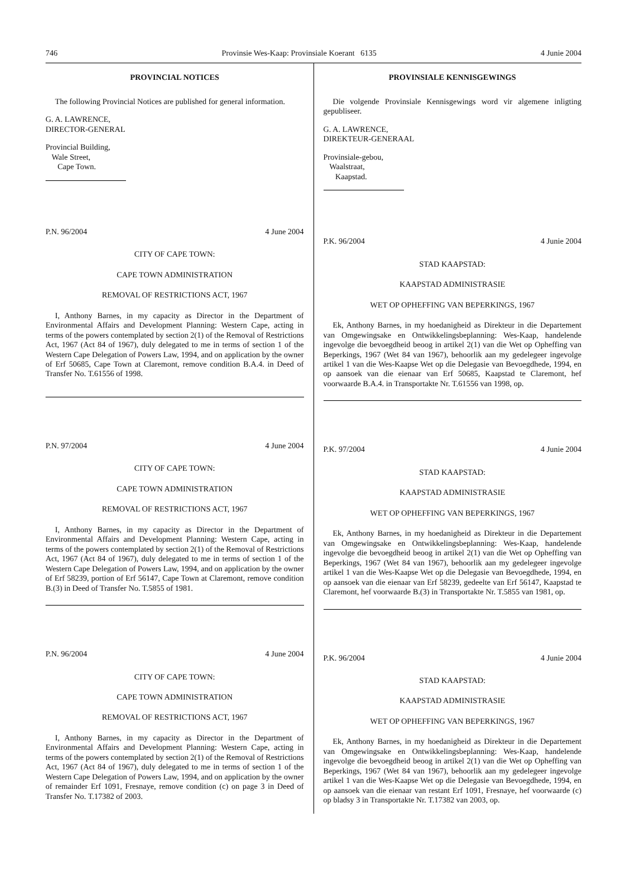746 Provinsie Wes-Kaap: Provinsiale Koerant 6135 4 Junie 2004
PROVINCIAL NOTICES
The following Provincial Notices are published for general information.
G. A. LAWRENCE,
DIRECTOR-GENERAL
Provincial Building,
Wale Street,
Cape Town.
P.N. 96/2004 4 June 2004
CITY OF CAPE TOWN:
CAPE TOWN ADMINISTRATION
REMOVAL OF RESTRICTIONS ACT, 1967
I, Anthony Barnes, in my capacity as Director in the Department of Environmental Affairs and Development Planning: Western Cape, acting in terms of the powers contemplated by section 2(1) of the Removal of Restrictions Act, 1967 (Act 84 of 1967), duly delegated to me in terms of section 1 of the Western Cape Delegation of Powers Law, 1994, and on application by the owner of Erf 50685, Cape Town at Claremont, remove condition B.A.4. in Deed of Transfer No. T.61556 of 1998.
P.N. 97/2004 4 June 2004
CITY OF CAPE TOWN:
CAPE TOWN ADMINISTRATION
REMOVAL OF RESTRICTIONS ACT, 1967
I, Anthony Barnes, in my capacity as Director in the Department of Environmental Affairs and Development Planning: Western Cape, acting in terms of the powers contemplated by section 2(1) of the Removal of Restrictions Act, 1967 (Act 84 of 1967), duly delegated to me in terms of section 1 of the Western Cape Delegation of Powers Law, 1994, and on application by the owner of Erf 58239, portion of Erf 56147, Cape Town at Claremont, remove condition B.(3) in Deed of Transfer No. T.5855 of 1981.
P.N. 96/2004 4 June 2004
CITY OF CAPE TOWN:
CAPE TOWN ADMINISTRATION
REMOVAL OF RESTRICTIONS ACT, 1967
I, Anthony Barnes, in my capacity as Director in the Department of Environmental Affairs and Development Planning: Western Cape, acting in terms of the powers contemplated by section 2(1) of the Removal of Restrictions Act, 1967 (Act 84 of 1967), duly delegated to me in terms of section 1 of the Western Cape Delegation of Powers Law, 1994, and on application by the owner of remainder Erf 1091, Fresnaye, remove condition (c) on page 3 in Deed of Transfer No. T.17382 of 2003.
PROVINSIALE KENNISGEWINGS
Die volgende Provinsiale Kennisgewings word vir algemene inligting gepubliseer.
G. A. LAWRENCE,
DIREKTEUR-GENERAAL
Provinsiale-gebou,
Waalstraat,
Kaapstad.
P.K. 96/2004 4 Junie 2004
STAD KAAPSTAD:
KAAPSTAD ADMINISTRASIE
WET OP OPHEFFING VAN BEPERKINGS, 1967
Ek, Anthony Barnes, in my hoedanigheid as Direkteur in die Departement van Omgewingsake en Ontwikkelingsbeplanning: Wes-Kaap, handelende ingevolge die bevoegdheid beoog in artikel 2(1) van die Wet op Opheffing van Beperkings, 1967 (Wet 84 van 1967), behoorlik aan my gedelegeer ingevolge artikel 1 van die Wes-Kaapse Wet op die Delegasie van Bevoegdhede, 1994, en op aansoek van die eienaar van Erf 50685, Kaapstad te Claremont, hef voorwaarde B.A.4. in Transportakte Nr. T.61556 van 1998, op.
P.K. 97/2004 4 Junie 2004
STAD KAAPSTAD:
KAAPSTAD ADMINISTRASIE
WET OP OPHEFFING VAN BEPERKINGS, 1967
Ek, Anthony Barnes, in my hoedanigheid as Direkteur in die Departement van Omgewingsake en Ontwikkelingsbeplanning: Wes-Kaap, handelende ingevolge die bevoegdheid beoog in artikel 2(1) van die Wet op Opheffing van Beperkings, 1967 (Wet 84 van 1967), behoorlik aan my gedelegeer ingevolge artikel 1 van die Wes-Kaapse Wet op die Delegasie van Bevoegdhede, 1994, en op aansoek van die eienaar van Erf 58239, gedeelte van Erf 56147, Kaapstad te Claremont, hef voorwaarde B.(3) in Transportakte Nr. T.5855 van 1981, op.
P.K. 96/2004 4 Junie 2004
STAD KAAPSTAD:
KAAPSTAD ADMINISTRASIE
WET OP OPHEFFING VAN BEPERKINGS, 1967
Ek, Anthony Barnes, in my hoedanigheid as Direkteur in die Departement van Omgewingsake en Ontwikkelingsbeplanning: Wes-Kaap, handelende ingevolge die bevoegdheid beoog in artikel 2(1) van die Wet op Opheffing van Beperkings, 1967 (Wet 84 van 1967), behoorlik aan my gedelegeer ingevolge artikel 1 van die Wes-Kaapse Wet op die Delegasie van Bevoegdhede, 1994, en op aansoek van die eienaar van restant Erf 1091, Fresnaye, hef voorwaarde (c) op bladsy 3 in Transportakte Nr. T.17382 van 2003, op.